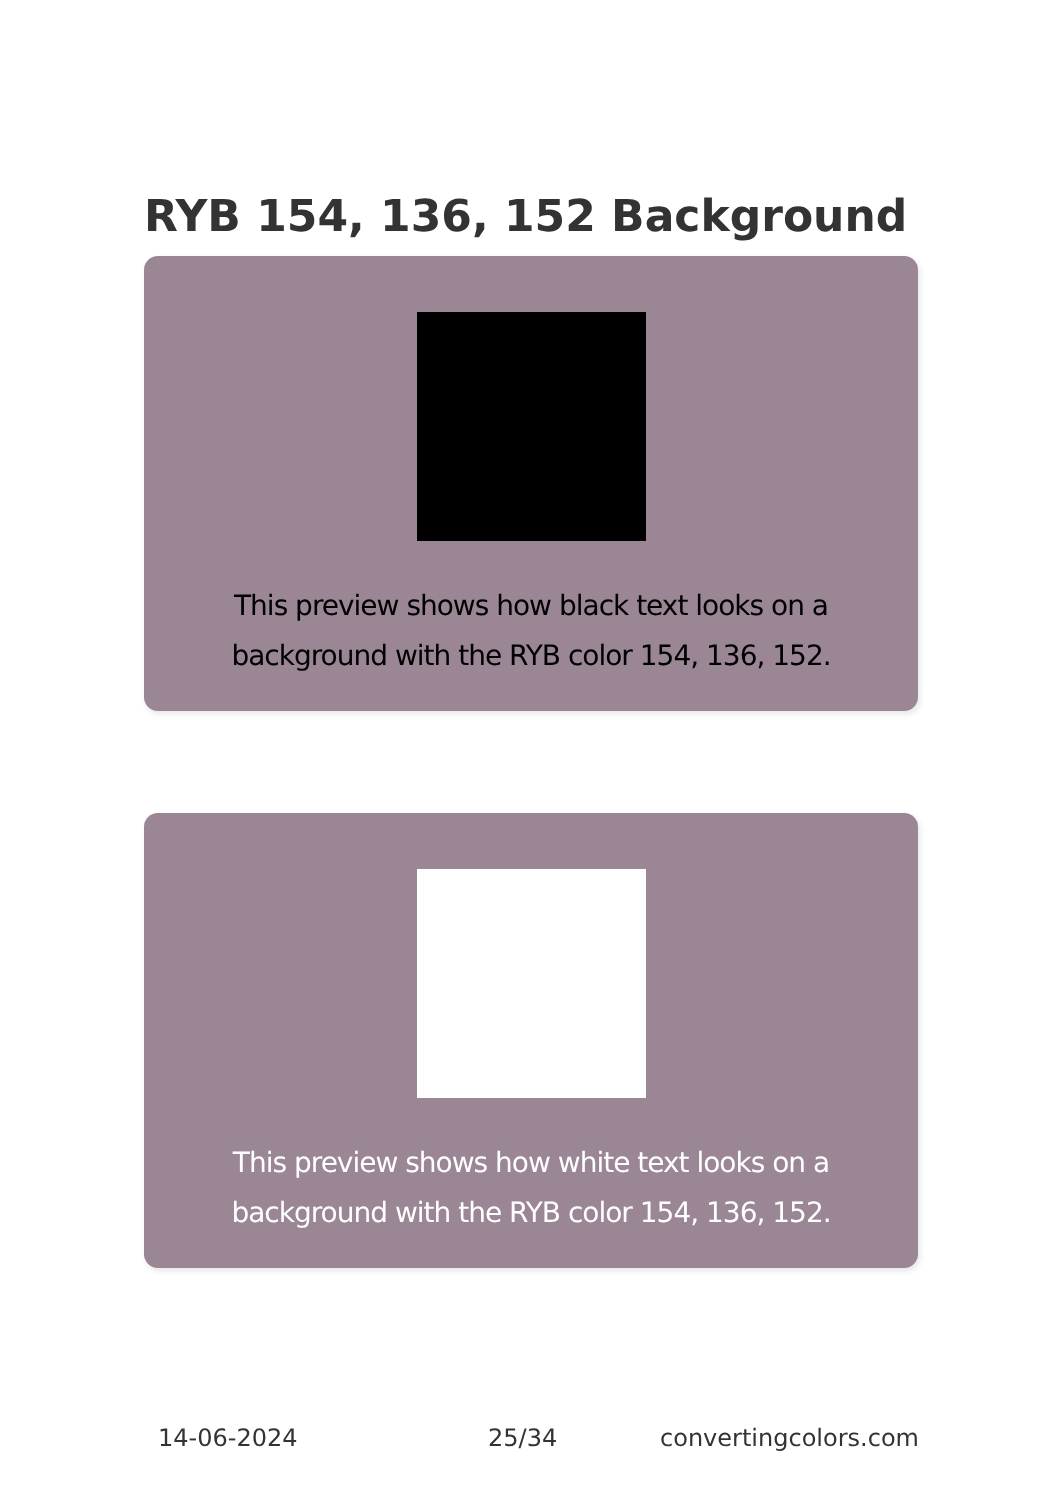RYB 154, 136, 152 Background
This preview shows how black text looks on a
background with the RYB color 154, 136, 152.
This preview shows how white text looks on a
background with the RYB color 154, 136, 152.
14-06-2024 25/34 convertingcolors.com